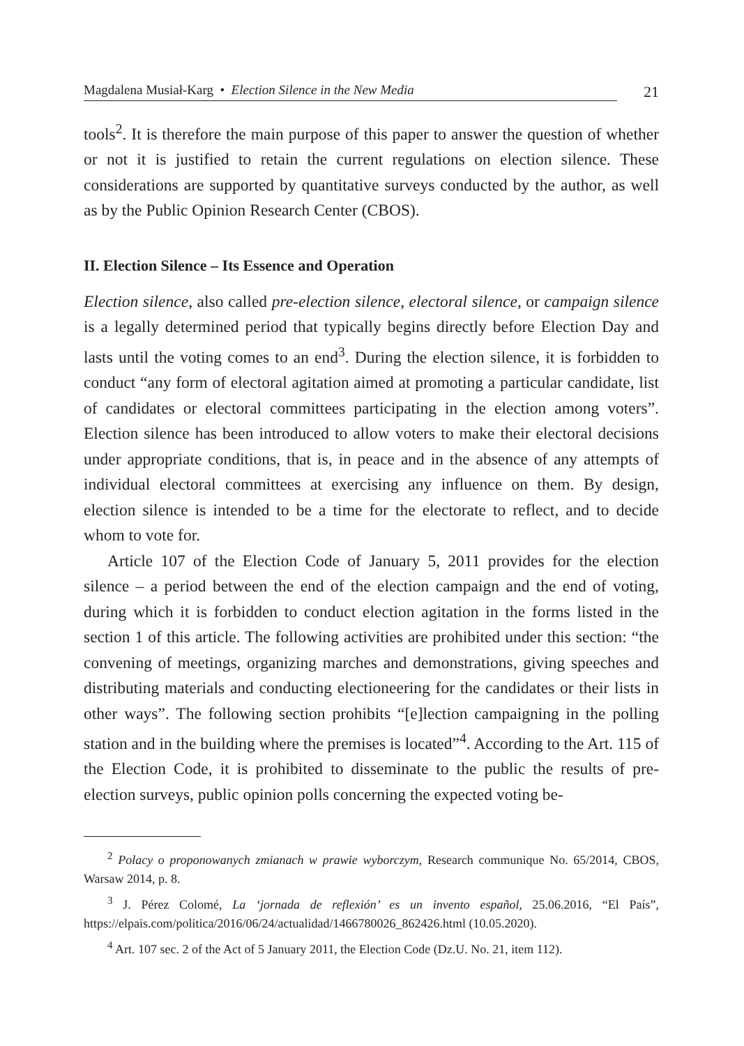Magdalena Musiał-Karg • Election Silence in the New Media
21
tools<sup>2</sup>. It is therefore the main purpose of this paper to answer the question of whether or not it is justified to retain the current regulations on election silence. These considerations are supported by quantitative surveys conducted by the author, as well as by the Public Opinion Research Center (CBOS).
II. Election Silence – Its Essence and Operation
Election silence, also called pre-election silence, electoral silence, or campaign silence is a legally determined period that typically begins directly before Election Day and lasts until the voting comes to an end<sup>3</sup>. During the election silence, it is forbidden to conduct “any form of electoral agitation aimed at promoting a particular candidate, list of candidates or electoral committees participating in the election among voters”. Election silence has been introduced to allow voters to make their electoral decisions under appropriate conditions, that is, in peace and in the absence of any attempts of individual electoral committees at exercising any influence on them. By design, election silence is intended to be a time for the electorate to reflect, and to decide whom to vote for.
Article 107 of the Election Code of January 5, 2011 provides for the election silence – a period between the end of the election campaign and the end of voting, during which it is forbidden to conduct election agitation in the forms listed in the section 1 of this article. The following activities are prohibited under this section: “the convening of meetings, organizing marches and demonstrations, giving speeches and distributing materials and conducting electioneering for the candidates or their lists in other ways”. The following section prohibits “[e]lection campaigning in the polling station and in the building where the premises is located”<sup>4</sup>. According to the Art. 115 of the Election Code, it is prohibited to disseminate to the public the results of pre-election surveys, public opinion polls concerning the expected voting be-
<sup>2</sup> Polacy o proponowanych zmianach w prawie wyborczym, Research communique No. 65/2014, CBOS, Warsaw 2014, p. 8.
<sup>3</sup> J. Pérez Colomé, La ‘jornada de reflexión’ es un invento español, 25.06.2016, “El País”, https://elpais.com/politica/2016/06/24/actualidad/1466780026_862426.html (10.05.2020).
<sup>4</sup> Art. 107 sec. 2 of the Act of 5 January 2011, the Election Code (Dz.U. No. 21, item 112).